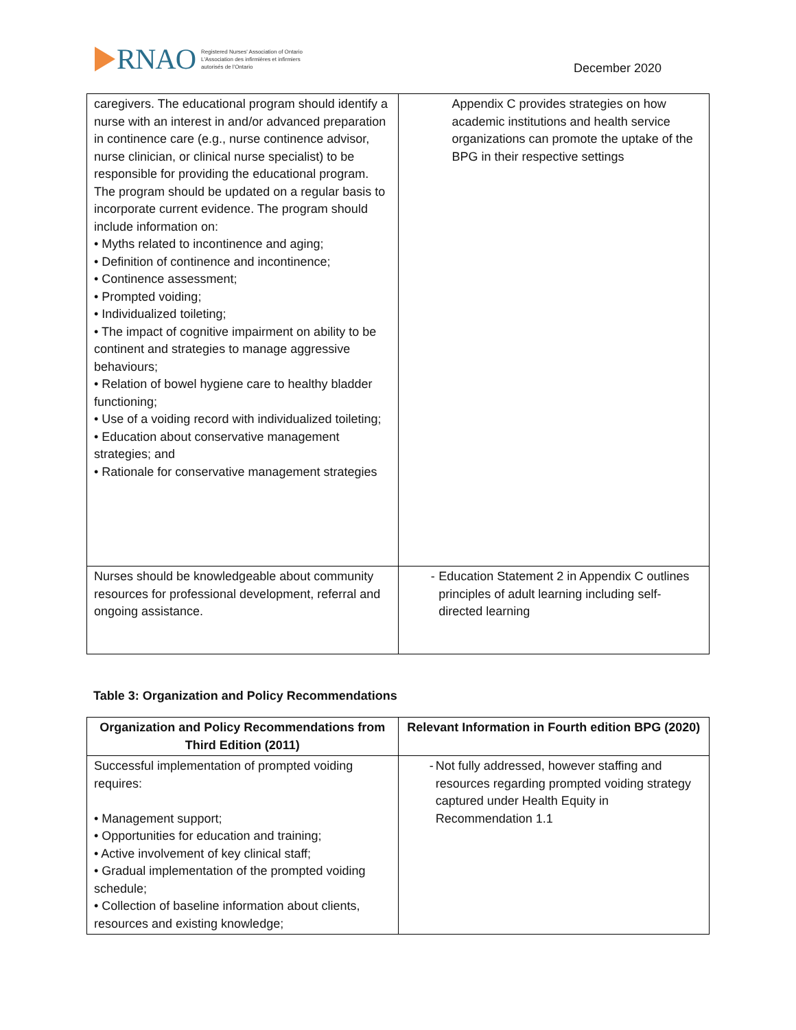RNAO
Registered Nurses' Association of Ontario
L'Association des infirmières et infirmiers
autorisés de l'Ontario
December 2020
| caregivers. The educational program should identify a nurse with an interest in and/or advanced preparation in continence care (e.g., nurse continence advisor, nurse clinician, or clinical nurse specialist) to be responsible for providing the educational program. The program should be updated on a regular basis to incorporate current evidence. The program should include information on: • Myths related to incontinence and aging; • Definition of continence and incontinence; • Continence assessment; • Prompted voiding; • Individualized toileting; • The impact of cognitive impairment on ability to be continent and strategies to manage aggressive behaviours; • Relation of bowel hygiene care to healthy bladder functioning; • Use of a voiding record with individualized toileting; • Education about conservative management strategies; and • Rationale for conservative management strategies | Appendix C provides strategies on how academic institutions and health service organizations can promote the uptake of the BPG in their respective settings |
| Nurses should be knowledgeable about community resources for professional development, referral and ongoing assistance. | - Education Statement 2 in Appendix C outlines principles of adult learning including self-directed learning |
Table 3: Organization and Policy Recommendations
| Organization and Policy Recommendations from Third Edition (2011) | Relevant Information in Fourth edition BPG (2020) |
| --- | --- |
| Successful implementation of prompted voiding requires: • Management support; • Opportunities for education and training; • Active involvement of key clinical staff; • Gradual implementation of the prompted voiding schedule; • Collection of baseline information about clients, resources and existing knowledge; | - Not fully addressed, however staffing and resources regarding prompted voiding strategy captured under Health Equity in Recommendation 1.1 |